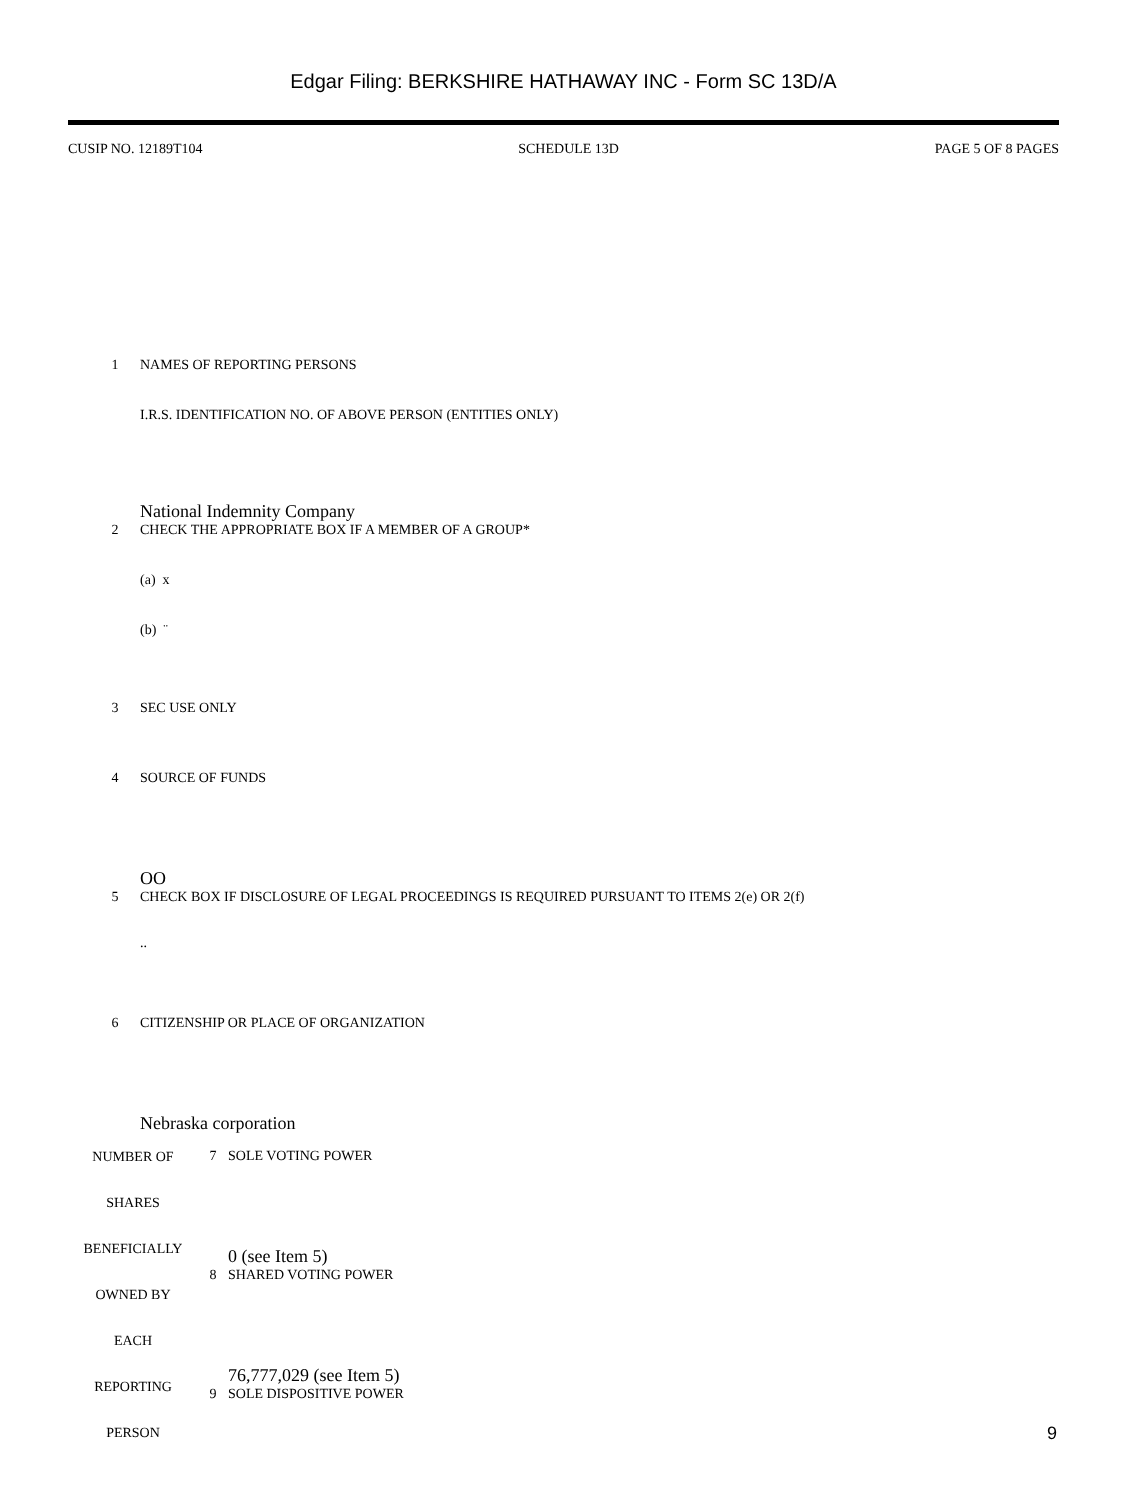Edgar Filing: BERKSHIRE HATHAWAY INC - Form SC 13D/A
CUSIP NO. 12189T104 SCHEDULE 13D PAGE 5 OF 8 PAGES
1 NAMES OF REPORTING PERSONS
I.R.S. IDENTIFICATION NO. OF ABOVE PERSON (ENTITIES ONLY)
National Indemnity Company
2 CHECK THE APPROPRIATE BOX IF A MEMBER OF A GROUP*
(a) x
(b) ¨
3 SEC USE ONLY
4 SOURCE OF FUNDS
OO
5 CHECK BOX IF DISCLOSURE OF LEGAL PROCEEDINGS IS REQUIRED PURSUANT TO ITEMS 2(e) OR 2(f)
..
6 CITIZENSHIP OR PLACE OF ORGANIZATION
Nebraska corporation
| NUMBER OF SHARES BENEFICIALLY OWNED BY EACH REPORTING PERSON | 7 SOLE VOTING POWER 0 (see Item 5) 8 SHARED VOTING POWER 76,777,029 (see Item 5) 9 SOLE DISPOSITIVE POWER |
9